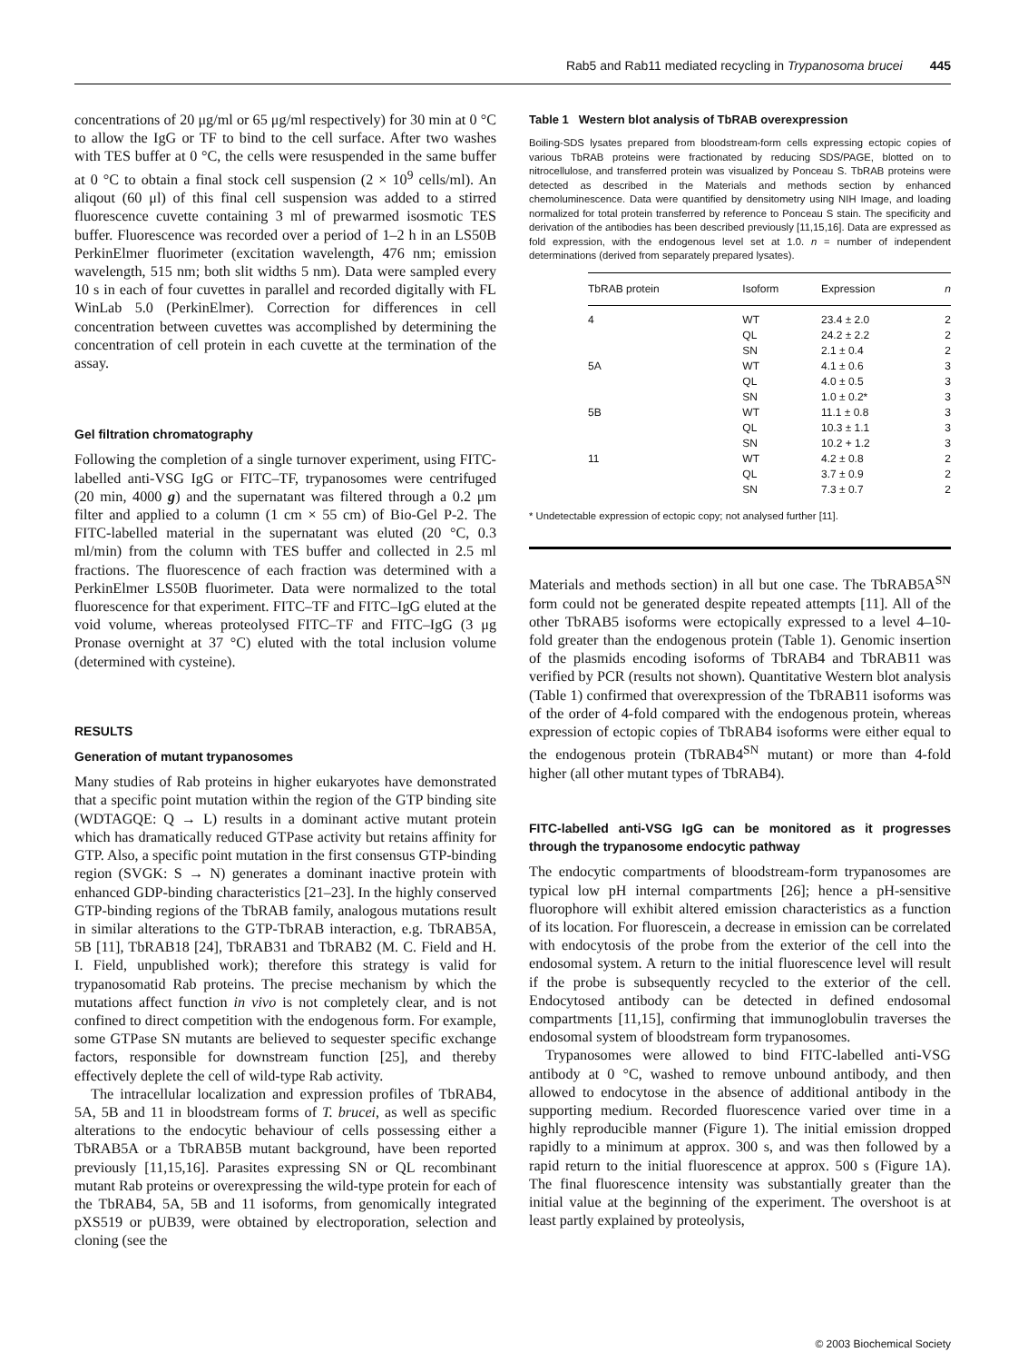Rab5 and Rab11 mediated recycling in Trypanosoma brucei 445
concentrations of 20 μg/ml or 65 μg/ml respectively) for 30 min at 0 °C to allow the IgG or TF to bind to the cell surface. After two washes with TES buffer at 0 °C, the cells were resuspended in the same buffer at 0 °C to obtain a final stock cell suspension (2 × 10<sup>9</sup> cells/ml). An aliqout (60 μl) of this final cell suspension was added to a stirred fluorescence cuvette containing 3 ml of prewarmed isosmotic TES buffer. Fluorescence was recorded over a period of 1–2 h in an LS50B PerkinElmer fluorimeter (excitation wavelength, 476 nm; emission wavelength, 515 nm; both slit widths 5 nm). Data were sampled every 10 s in each of four cuvettes in parallel and recorded digitally with FL WinLab 5.0 (PerkinElmer). Correction for differences in cell concentration between cuvettes was accomplished by determining the concentration of cell protein in each cuvette at the termination of the assay.
Gel filtration chromatography
Following the completion of a single turnover experiment, using FITC-labelled anti-VSG IgG or FITC–TF, trypanosomes were centrifuged (20 min, 4000 g) and the supernatant was filtered through a 0.2 μm filter and applied to a column (1 cm × 55 cm) of Bio-Gel P-2. The FITC-labelled material in the supernatant was eluted (20 °C, 0.3 ml/min) from the column with TES buffer and collected in 2.5 ml fractions. The fluorescence of each fraction was determined with a PerkinElmer LS50B fluorimeter. Data were normalized to the total fluorescence for that experiment. FITC–TF and FITC–IgG eluted at the void volume, whereas proteolysed FITC–TF and FITC–IgG (3 μg Pronase overnight at 37 °C) eluted with the total inclusion volume (determined with cysteine).
RESULTS
Generation of mutant trypanosomes
Many studies of Rab proteins in higher eukaryotes have demonstrated that a specific point mutation within the region of the GTP binding site (WDTAGQE: Q → L) results in a dominant active mutant protein which has dramatically reduced GTPase activity but retains affinity for GTP. Also, a specific point mutation in the first consensus GTP-binding region (SVGK: S → N) generates a dominant inactive protein with enhanced GDP-binding characteristics [21–23]. In the highly conserved GTP-binding regions of the TbRAB family, analogous mutations result in similar alterations to the GTP-TbRAB interaction, e.g. TbRAB5A, 5B [11], TbRAB18 [24], TbRAB31 and TbRAB2 (M. C. Field and H. I. Field, unpublished work); therefore this strategy is valid for trypanosomatid Rab proteins. The precise mechanism by which the mutations affect function in vivo is not completely clear, and is not confined to direct competition with the endogenous form. For example, some GTPase SN mutants are believed to sequester specific exchange factors, responsible for downstream function [25], and thereby effectively deplete the cell of wild-type Rab activity.
The intracellular localization and expression profiles of TbRAB4, 5A, 5B and 11 in bloodstream forms of T. brucei, as well as specific alterations to the endocytic behaviour of cells possessing either a TbRAB5A or a TbRAB5B mutant background, have been reported previously [11,15,16]. Parasites expressing SN or QL recombinant mutant Rab proteins or overexpressing the wild-type protein for each of the TbRAB4, 5A, 5B and 11 isoforms, from genomically integrated pXS519 or pUB39, were obtained by electroporation, selection and cloning (see the
Table 1 Western blot analysis of TbRAB overexpression
Boiling-SDS lysates prepared from bloodstream-form cells expressing ectopic copies of various TbRAB proteins were fractionated by reducing SDS/PAGE, blotted on to nitrocellulose, and transferred protein was visualized by Ponceau S. TbRAB proteins were detected as described in the Materials and methods section by enhanced chemoluminescence. Data were quantified by densitometry using NIH Image, and loading normalized for total protein transferred by reference to Ponceau S stain. The specificity and derivation of the antibodies has been described previously [11,15,16]. Data are expressed as fold expression, with the endogenous level set at 1.0. n = number of independent determinations (derived from separately prepared lysates).
| TbRAB protein | Isoform | Expression | n |
| --- | --- | --- | --- |
| 4 | WT | 23.4 ± 2.0 | 2 |
| | QL | 24.2 ± 2.2 | 2 |
| | SN | 2.1 ± 0.4 | 2 |
| 5A | WT | 4.1 ± 0.6 | 3 |
| | QL | 4.0 ± 0.5 | 3 |
| | SN | 1.0 ± 0.2* | 3 |
| 5B | WT | 11.1 ± 0.8 | 3 |
| | QL | 10.3 ± 1.1 | 3 |
| | SN | 10.2 + 1.2 | 3 |
| 11 | WT | 4.2 ± 0.8 | 2 |
| | QL | 3.7 ± 0.9 | 2 |
| | SN | 7.3 ± 0.7 | 2 |
* Undetectable expression of ectopic copy; not analysed further [11].
Materials and methods section) in all but one case. The TbRAB5A<sup>SN</sup> form could not be generated despite repeated attempts [11]. All of the other TbRAB5 isoforms were ectopically expressed to a level 4–10-fold greater than the endogenous protein (Table 1). Genomic insertion of the plasmids encoding isoforms of TbRAB4 and TbRAB11 was verified by PCR (results not shown). Quantitative Western blot analysis (Table 1) confirmed that overexpression of the TbRAB11 isoforms was of the order of 4-fold compared with the endogenous protein, whereas expression of ectopic copies of TbRAB4 isoforms were either equal to the endogenous protein (TbRAB4<sup>SN</sup> mutant) or more than 4-fold higher (all other mutant types of TbRAB4).
FITC-labelled anti-VSG IgG can be monitored as it progresses through the trypanosome endocytic pathway
The endocytic compartments of bloodstream-form trypanosomes are typical low pH internal compartments [26]; hence a pH-sensitive fluorophore will exhibit altered emission characteristics as a function of its location. For fluorescein, a decrease in emission can be correlated with endocytosis of the probe from the exterior of the cell into the endosomal system. A return to the initial fluorescence level will result if the probe is subsequently recycled to the exterior of the cell. Endocytosed antibody can be detected in defined endosomal compartments [11,15], confirming that immunoglobulin traverses the endosomal system of bloodstream form trypanosomes.
Trypanosomes were allowed to bind FITC-labelled anti-VSG antibody at 0 °C, washed to remove unbound antibody, and then allowed to endocytose in the absence of additional antibody in the supporting medium. Recorded fluorescence varied over time in a highly reproducible manner (Figure 1). The initial emission dropped rapidly to a minimum at approx. 300 s, and was then followed by a rapid return to the initial fluorescence at approx. 500 s (Figure 1A). The final fluorescence intensity was substantially greater than the initial value at the beginning of the experiment. The overshoot is at least partly explained by proteolysis,
© 2003 Biochemical Society